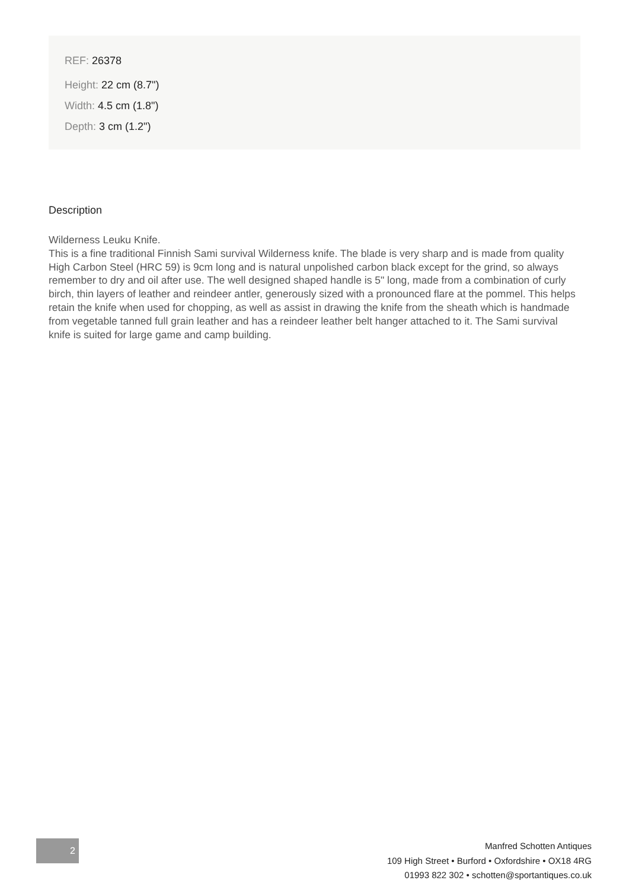REF: 26378
Height: 22 cm (8.7")
Width: 4.5 cm (1.8")
Depth: 3 cm (1.2")
Description
Wilderness Leuku Knife.
This is a fine traditional Finnish Sami survival Wilderness knife. The blade is very sharp and is made from quality High Carbon Steel (HRC 59) is 9cm long and is natural unpolished carbon black except for the grind, so always remember to dry and oil after use. The well designed shaped handle is 5" long, made from a combination of curly birch, thin layers of leather and reindeer antler, generously sized with a pronounced flare at the pommel. This helps retain the knife when used for chopping, as well as assist in drawing the knife from the sheath which is handmade from vegetable tanned full grain leather and has a reindeer leather belt hanger attached to it. The Sami survival knife is suited for large game and camp building.
2
Manfred Schotten Antiques
109 High Street • Burford • Oxfordshire • OX18 4RG
01993 822 302 • schotten@sportantiques.co.uk